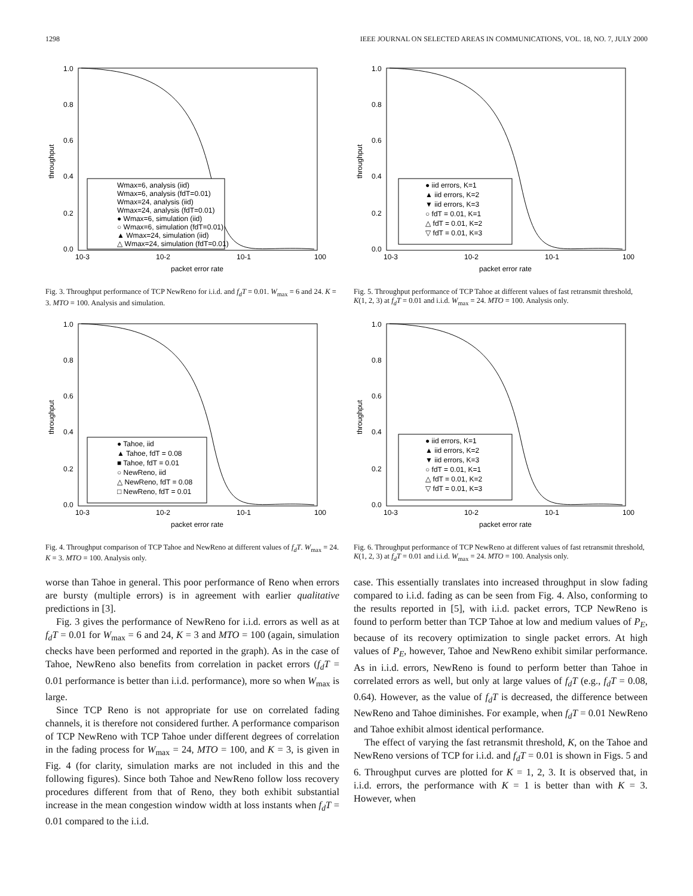1298 IEEE JOURNAL ON SELECTED AREAS IN COMMUNICATIONS, VOL. 18, NO. 7, JULY 2000
1.0
0.8
0.6
0.4
0.2
0.0
10-3
10-2
10-1
100
packet error rate
throughput
Wmax=6, analysis (iid)
Wmax=6, analysis (fdT=0.01)
Wmax=24, analysis (iid)
Wmax=24, analysis (fdT=0.01)
● Wmax=6, simulation (iid)
○ Wmax=6, simulation (fdT=0.01)
▲ Wmax=24, simulation (iid)
△ Wmax=24, simulation (fdT=0.01)
Fig. 3. Throughput performance of TCP NewReno for i.i.d. and f<sub>d</sub>T = 0.01. W<sub>max</sub> = 6 and 24. K = 3. MTO = 100. Analysis and simulation.
1.0
0.8
0.6
0.4
0.2
0.0
10-3
10-2
10-1
100
packet error rate
throughput
● Tahoe, iid
▲ Tahoe, fdT = 0.08
■ Tahoe, fdT = 0.01
○ NewReno, iid
△ NewReno, fdT = 0.08
□ NewReno, fdT = 0.01
Fig. 4. Throughput comparison of TCP Tahoe and NewReno at different values of f<sub>d</sub>T. W<sub>max</sub> = 24. K = 3. MTO = 100. Analysis only.
worse than Tahoe in general. This poor performance of Reno when errors are bursty (multiple errors) is in agreement with earlier qualitative predictions in [3].
Fig. 3 gives the performance of NewReno for i.i.d. errors as well as at f<sub>d</sub>T = 0.01 for W<sub>max</sub> = 6 and 24, K = 3 and MTO = 100 (again, simulation checks have been performed and reported in the graph). As in the case of Tahoe, NewReno also benefits from correlation in packet errors (f<sub>d</sub>T = 0.01 performance is better than i.i.d. performance), more so when W<sub>max</sub> is large.
Since TCP Reno is not appropriate for use on correlated fading channels, it is therefore not considered further. A performance comparison of TCP NewReno with TCP Tahoe under different degrees of correlation in the fading process for W<sub>max</sub> = 24, MTO = 100, and K = 3, is given in Fig. 4 (for clarity, simulation marks are not included in this and the following figures). Since both Tahoe and NewReno follow loss recovery procedures different from that of Reno, they both exhibit substantial increase in the mean congestion window width at loss instants when f<sub>d</sub>T = 0.01 compared to the i.i.d.
1.0
0.8
0.6
0.4
0.2
0.0
10-3
10-2
10-1
100
packet error rate
throughput
● iid errors, K=1
▲ iid errors, K=2
▼ iid errors, K=3
○ fdT = 0.01, K=1
△ fdT = 0.01, K=2
▽ fdT = 0.01, K=3
Fig. 5. Throughput performance of TCP Tahoe at different values of fast retransmit threshold, K(1, 2, 3) at f<sub>d</sub>T = 0.01 and i.i.d. W<sub>max</sub> = 24. MTO = 100. Analysis only.
1.0
0.8
0.6
0.4
0.2
0.0
10-3
10-2
10-1
100
packet error rate
throughput
● iid errors, K=1
▲ iid errors, K=2
▼ iid errors, K=3
○ fdT = 0.01, K=1
△ fdT = 0.01, K=2
▽ fdT = 0.01, K=3
Fig. 6. Throughput performance of TCP NewReno at different values of fast retransmit threshold, K(1, 2, 3) at f<sub>d</sub>T = 0.01 and i.i.d. W<sub>max</sub> = 24. MTO = 100. Analysis only.
case. This essentially translates into increased throughput in slow fading compared to i.i.d. fading as can be seen from Fig. 4. Also, conforming to the results reported in [5], with i.i.d. packet errors, TCP NewReno is found to perform better than TCP Tahoe at low and medium values of P<sub>E</sub>, because of its recovery optimization to single packet errors. At high values of P<sub>E</sub>, however, Tahoe and NewReno exhibit similar performance. As in i.i.d. errors, NewReno is found to perform better than Tahoe in correlated errors as well, but only at large values of f<sub>d</sub>T (e.g., f<sub>d</sub>T = 0.08, 0.64). However, as the value of f<sub>d</sub>T is decreased, the difference between NewReno and Tahoe diminishes. For example, when f<sub>d</sub>T = 0.01 NewReno and Tahoe exhibit almost identical performance.
The effect of varying the fast retransmit threshold, K, on the Tahoe and NewReno versions of TCP for i.i.d. and f<sub>d</sub>T = 0.01 is shown in Figs. 5 and 6. Throughput curves are plotted for K = 1, 2, 3. It is observed that, in i.i.d. errors, the performance with K = 1 is better than with K = 3. However, when